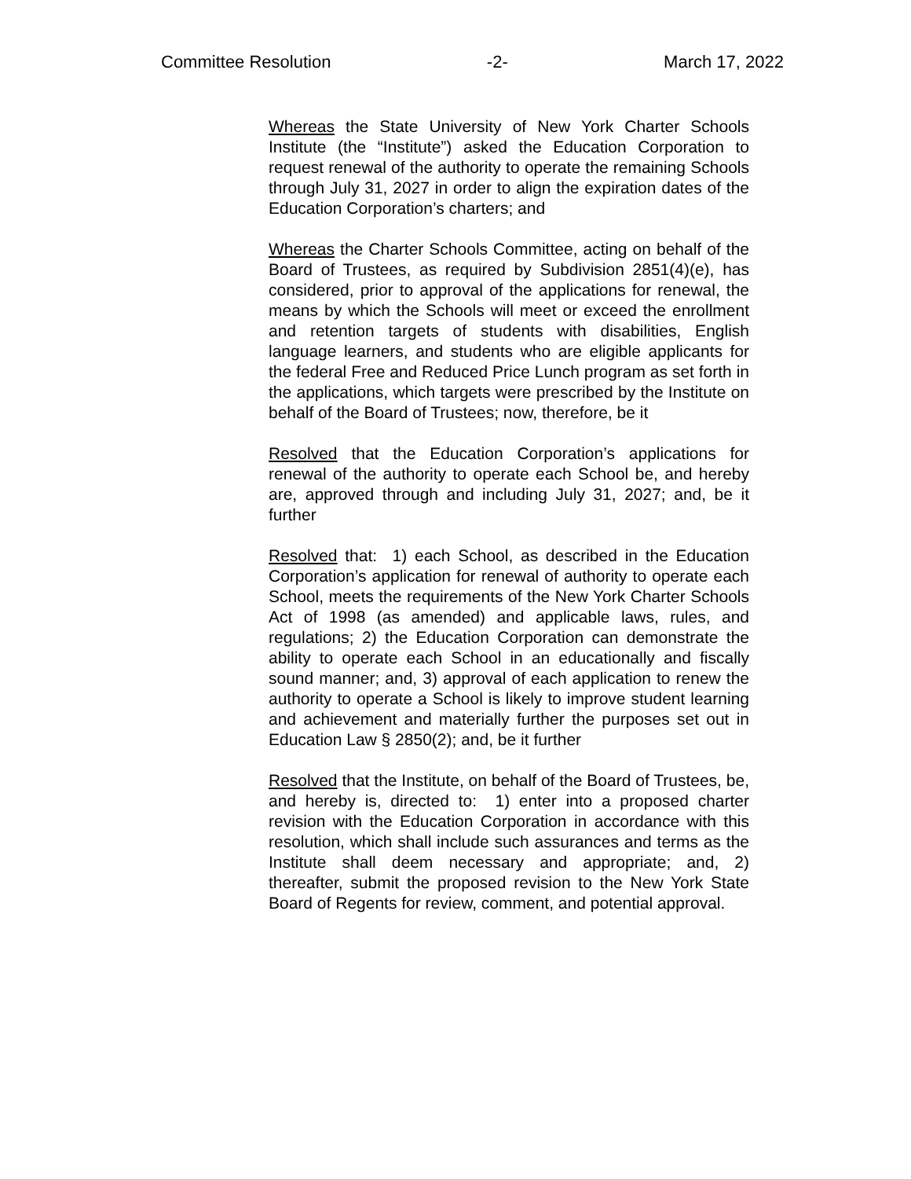Committee Resolution -2- March 17, 2022
Whereas the State University of New York Charter Schools Institute (the “Institute”) asked the Education Corporation to request renewal of the authority to operate the remaining Schools through July 31, 2027 in order to align the expiration dates of the Education Corporation’s charters; and
Whereas the Charter Schools Committee, acting on behalf of the Board of Trustees, as required by Subdivision 2851(4)(e), has considered, prior to approval of the applications for renewal, the means by which the Schools will meet or exceed the enrollment and retention targets of students with disabilities, English language learners, and students who are eligible applicants for the federal Free and Reduced Price Lunch program as set forth in the applications, which targets were prescribed by the Institute on behalf of the Board of Trustees; now, therefore, be it
Resolved that the Education Corporation’s applications for renewal of the authority to operate each School be, and hereby are, approved through and including July 31, 2027; and, be it further
Resolved that: 1) each School, as described in the Education Corporation’s application for renewal of authority to operate each School, meets the requirements of the New York Charter Schools Act of 1998 (as amended) and applicable laws, rules, and regulations; 2) the Education Corporation can demonstrate the ability to operate each School in an educationally and fiscally sound manner; and, 3) approval of each application to renew the authority to operate a School is likely to improve student learning and achievement and materially further the purposes set out in Education Law § 2850(2); and, be it further
Resolved that the Institute, on behalf of the Board of Trustees, be, and hereby is, directed to: 1) enter into a proposed charter revision with the Education Corporation in accordance with this resolution, which shall include such assurances and terms as the Institute shall deem necessary and appropriate; and, 2) thereafter, submit the proposed revision to the New York State Board of Regents for review, comment, and potential approval.